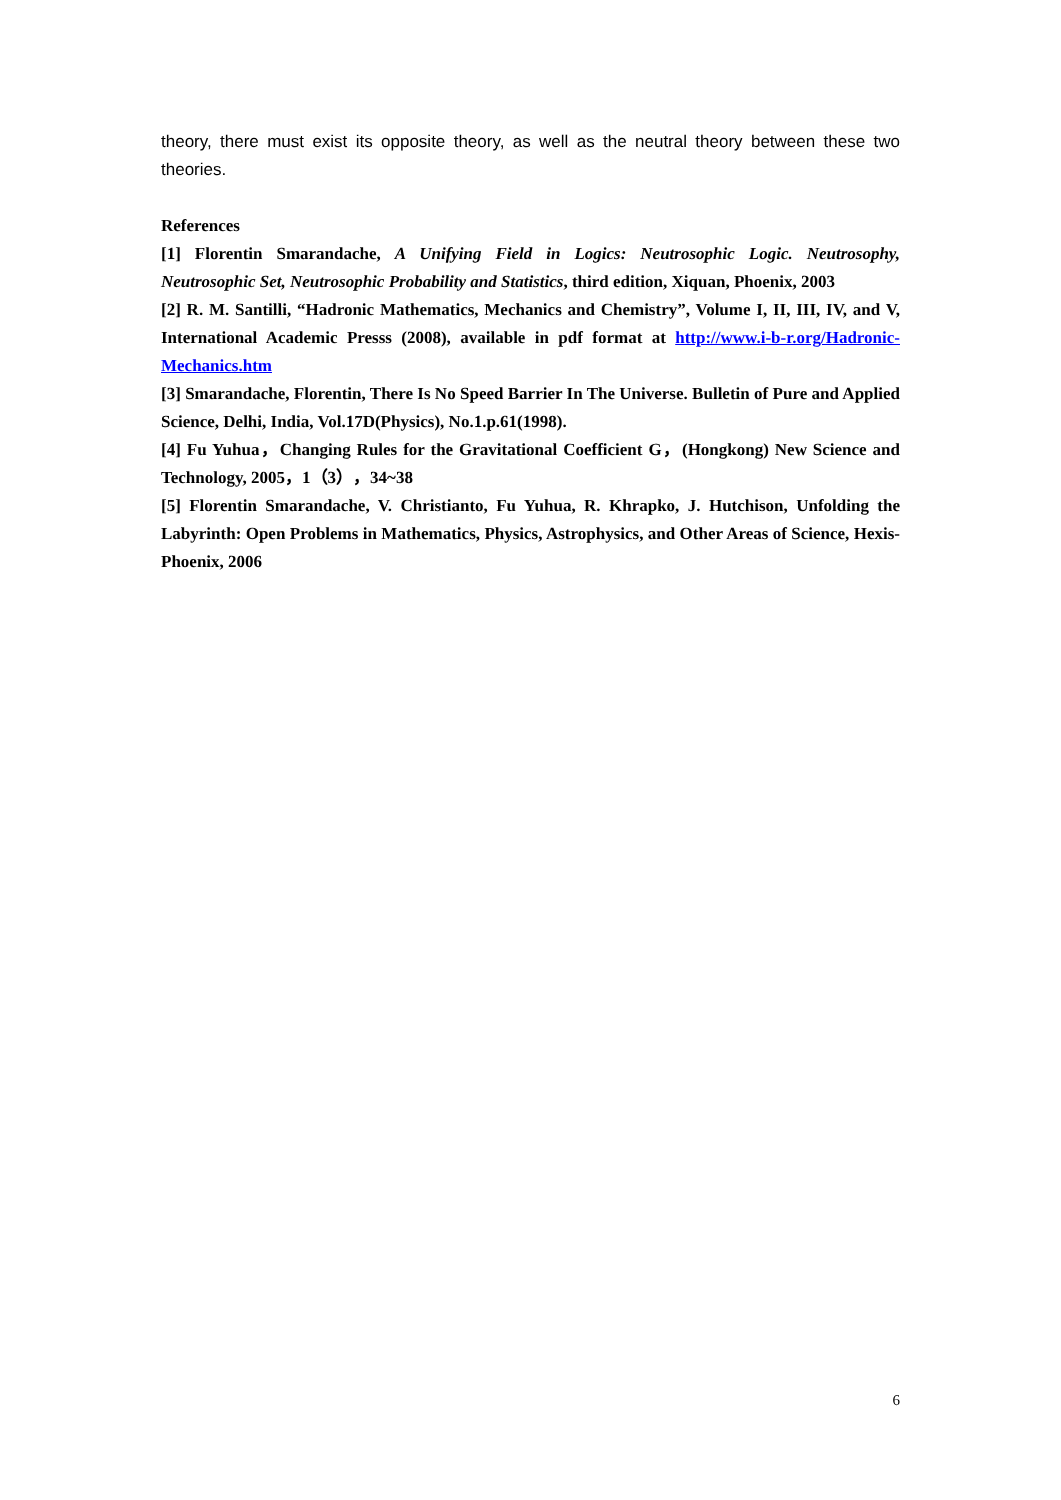theory, there must exist its opposite theory, as well as the neutral theory between these two theories.
References
[1] Florentin Smarandache, A Unifying Field in Logics: Neutrosophic Logic. Neutrosophy, Neutrosophic Set, Neutrosophic Probability and Statistics, third edition, Xiquan, Phoenix, 2003
[2] R. M. Santilli, “Hadronic Mathematics, Mechanics and Chemistry”, Volume I, II, III, IV, and V, International Academic Presss (2008), available in pdf format at http://www.i-b-r.org/Hadronic-Mechanics.htm
[3] Smarandache, Florentin, There Is No Speed Barrier In The Universe. Bulletin of Pure and Applied Science, Delhi, India, Vol.17D(Physics), No.1.p.61(1998).
[4] Fu Yuhua，Changing Rules for the Gravitational Coefficient G，(Hongkong) New Science and Technology, 2005，1（3），34~38
[5] Florentin Smarandache, V. Christianto, Fu Yuhua, R. Khrapko, J. Hutchison, Unfolding the Labyrinth: Open Problems in Mathematics, Physics, Astrophysics, and Other Areas of Science, Hexis-Phoenix, 2006
6